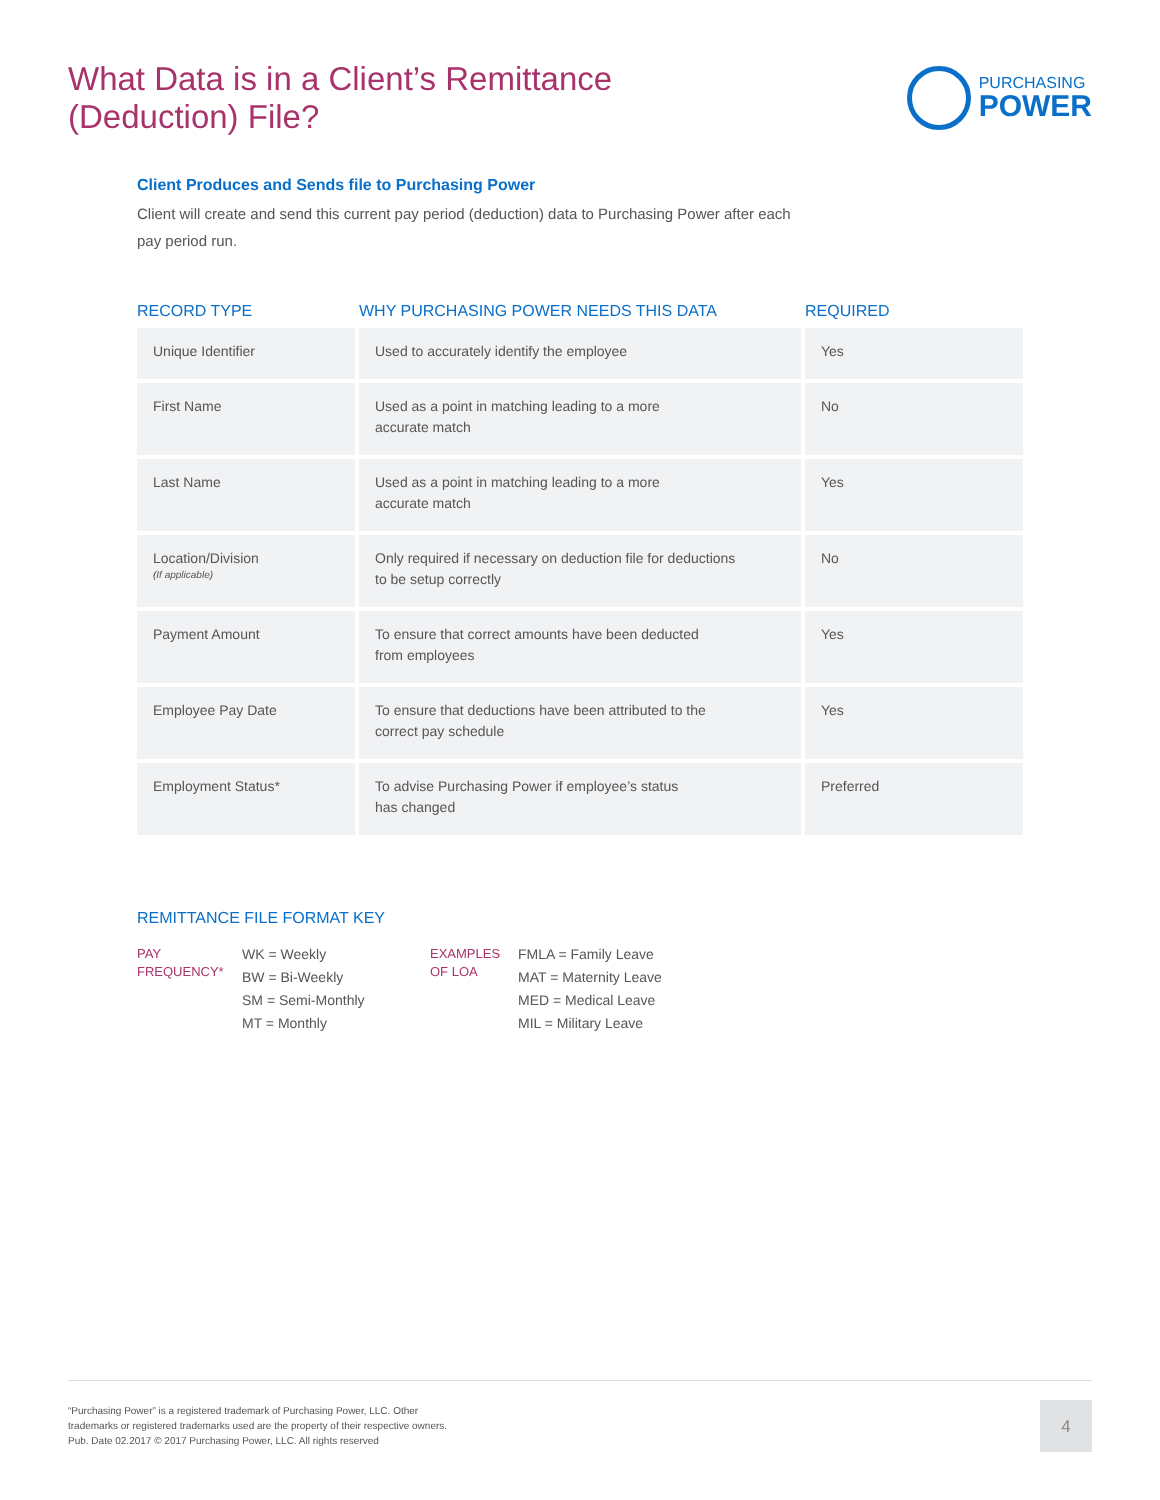What Data is in a Client’s Remittance
(Deduction) File?
PURCHASING
POWER
Client Produces and Sends file to Purchasing Power
Client will create and send this current pay period (deduction) data to Purchasing Power after each pay period run.
| RECORD TYPE | WHY PURCHASING POWER NEEDS THIS DATA | REQUIRED |
| --- | --- | --- |
| Unique Identifier | Used to accurately identify the employee | Yes |
| First Name | Used as a point in matching leading to a more accurate match | No |
| Last Name | Used as a point in matching leading to a more accurate match | Yes |
| Location/Division (If applicable) | Only required if necessary on deduction file for deductions to be setup correctly | No |
| Payment Amount | To ensure that correct amounts have been deducted from employees | Yes |
| Employee Pay Date | To ensure that deductions have been attributed to the correct pay schedule | Yes |
| Employment Status* | To advise Purchasing Power if employee’s status has changed | Preferred |
REMITTANCE FILE FORMAT KEY
PAY
FREQUENCY*
WK = Weekly
BW = Bi-Weekly
SM = Semi-Monthly
MT = Monthly
EXAMPLES
OF LOA
FMLA = Family Leave
MAT = Maternity Leave
MED = Medical Leave
MIL = Military Leave
“Purchasing Power” is a registered trademark of Purchasing Power, LLC. Other
trademarks or registered trademarks used are the property of their respective owners.
Pub. Date 02.2017 © 2017 Purchasing Power, LLC. All rights reserved
4